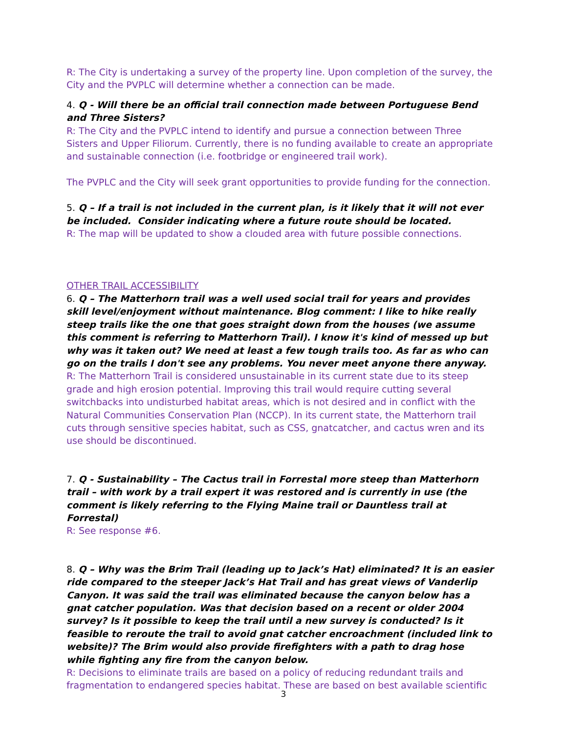R: The City is undertaking a survey of the property line. Upon completion of the survey, the City and the PVPLC will determine whether a connection can be made.
4. Q - Will there be an official trail connection made between Portuguese Bend and Three Sisters?
R: The City and the PVPLC intend to identify and pursue a connection between Three Sisters and Upper Filiorum. Currently, there is no funding available to create an appropriate and sustainable connection (i.e. footbridge or engineered trail work).
The PVPLC and the City will seek grant opportunities to provide funding for the connection.
5. Q – If a trail is not included in the current plan, is it likely that it will not ever be included. Consider indicating where a future route should be located.
R: The map will be updated to show a clouded area with future possible connections.
OTHER TRAIL ACCESSIBILITY
6. Q – The Matterhorn trail was a well used social trail for years and provides skill level/enjoyment without maintenance. Blog comment: I like to hike really steep trails like the one that goes straight down from the houses (we assume this comment is referring to Matterhorn Trail). I know it's kind of messed up but why was it taken out? We need at least a few tough trails too. As far as who can go on the trails I don't see any problems. You never meet anyone there anyway.
R: The Matterhorn Trail is considered unsustainable in its current state due to its steep grade and high erosion potential. Improving this trail would require cutting several switchbacks into undisturbed habitat areas, which is not desired and in conflict with the Natural Communities Conservation Plan (NCCP). In its current state, the Matterhorn trail cuts through sensitive species habitat, such as CSS, gnatcatcher, and cactus wren and its use should be discontinued.
7. Q - Sustainability – The Cactus trail in Forrestal more steep than Matterhorn trail – with work by a trail expert it was restored and is currently in use (the comment is likely referring to the Flying Maine trail or Dauntless trail at Forrestal)
R: See response #6.
8. Q – Why was the Brim Trail (leading up to Jack’s Hat) eliminated? It is an easier ride compared to the steeper Jack’s Hat Trail and has great views of Vanderlip Canyon. It was said the trail was eliminated because the canyon below has a gnat catcher population. Was that decision based on a recent or older 2004 survey? Is it possible to keep the trail until a new survey is conducted? Is it feasible to reroute the trail to avoid gnat catcher encroachment (included link to website)? The Brim would also provide firefighters with a path to drag hose while fighting any fire from the canyon below.
R: Decisions to eliminate trails are based on a policy of reducing redundant trails and fragmentation to endangered species habitat. These are based on best available scientific
3